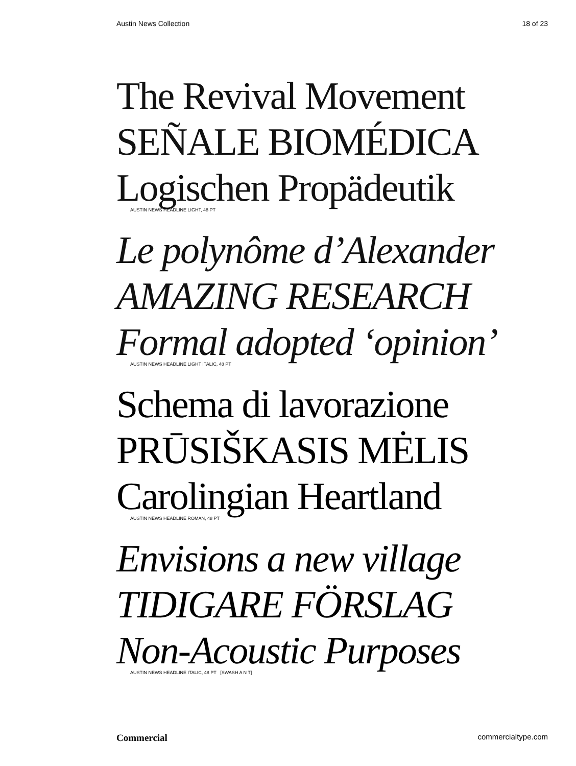Austin News Collection 18 of 23
The Revival Movement
SEÑALE BIOMÉDICA
Logischen Propädeutik
AUSTIN NEWS HEADLINE LIGHT, 48 PT
Le polynôme d’Alexander
AMAZING RESEARCH
Formal adopted ‘opinion’
AUSTIN NEWS HEADLINE LIGHT ITALIC, 48 PT
Schema di lavorazione
PRŪSIŠKASIS MĖLIS
Carolingian Heartland
AUSTIN NEWS HEADLINE ROMAN, 48 PT
Envisions a new village
TIDIGARE FÖRSLAG
Non-Acoustic Purposes
AUSTIN NEWS HEADLINE ITALIC, 48 PT [SWASH A N T]
Commercial commercialtype.com